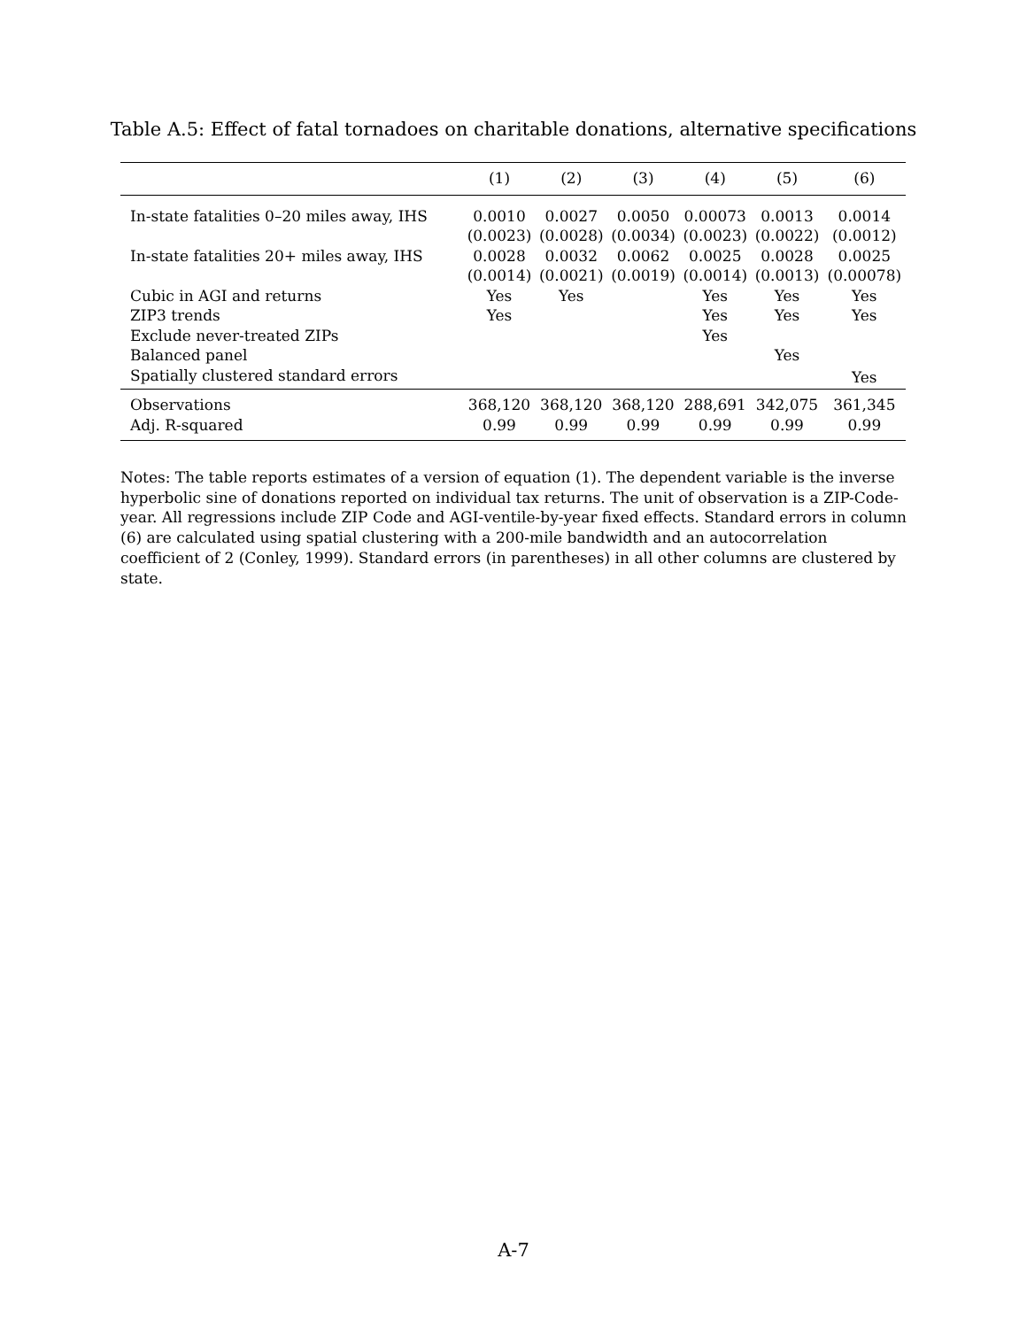Table A.5: Effect of fatal tornadoes on charitable donations, alternative specifications
| | (1) | (2) | (3) | (4) | (5) | (6) |
| --- | --- | --- | --- | --- | --- | --- |
| In-state fatalities 0–20 miles away, IHS | 0.0010 | 0.0027 | 0.0050 | 0.00073 | 0.0013 | 0.0014 |
| | (0.0023) | (0.0028) | (0.0034) | (0.0023) | (0.0022) | (0.0012) |
| In-state fatalities 20+ miles away, IHS | 0.0028 | 0.0032 | 0.0062 | 0.0025 | 0.0028 | 0.0025 |
| | (0.0014) | (0.0021) | (0.0019) | (0.0014) | (0.0013) | (0.00078) |
| Cubic in AGI and returns | Yes | Yes | | Yes | Yes | Yes |
| ZIP3 trends | Yes | | | Yes | Yes | Yes |
| Exclude never-treated ZIPs | | | | Yes | | |
| Balanced panel | | | | | Yes | |
| Spatially clustered standard errors | | | | | | Yes |
| Observations | 368,120 | 368,120 | 368,120 | 288,691 | 342,075 | 361,345 |
| Adj. R-squared | 0.99 | 0.99 | 0.99 | 0.99 | 0.99 | 0.99 |
Notes: The table reports estimates of a version of equation (1). The dependent variable is the inverse hyperbolic sine of donations reported on individual tax returns. The unit of observation is a ZIP-Code-year. All regressions include ZIP Code and AGI-ventile-by-year fixed effects. Standard errors in column (6) are calculated using spatial clustering with a 200-mile bandwidth and an autocorrelation coefficient of 2 (Conley, 1999). Standard errors (in parentheses) in all other columns are clustered by state.
A-7